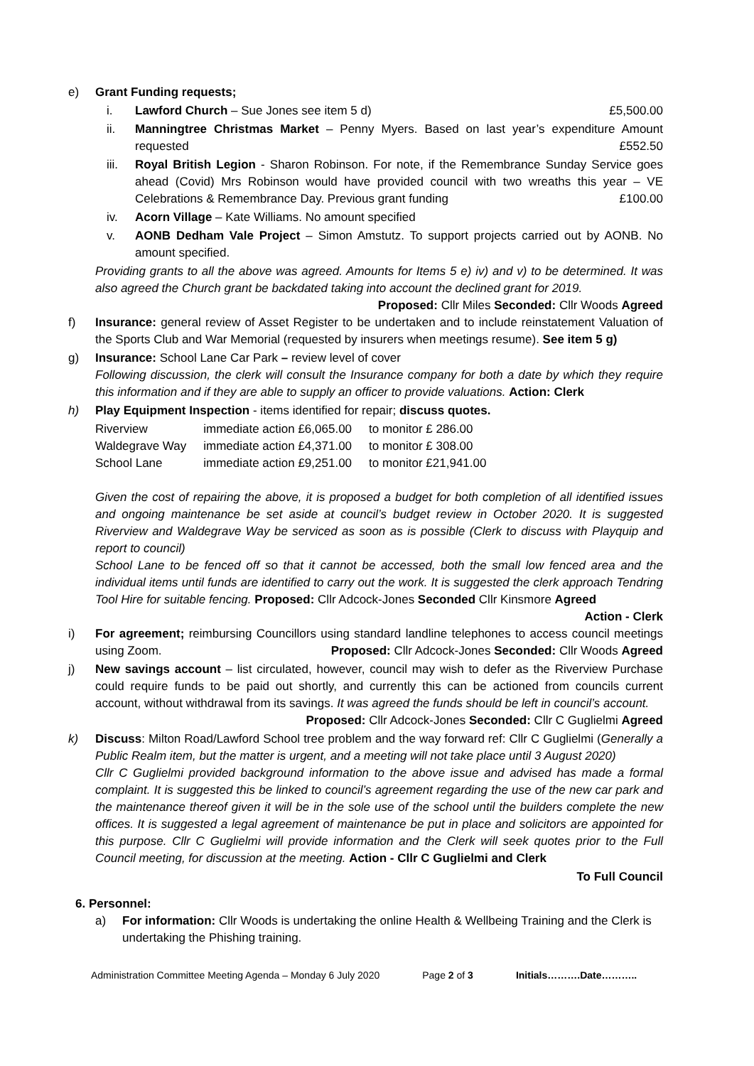e) Grant Funding requests;
i. Lawford Church – Sue Jones see item 5 d) £5,500.00
ii. Manningtree Christmas Market – Penny Myers. Based on last year’s expenditure Amount requested £552.50
iii. Royal British Legion - Sharon Robinson. For note, if the Remembrance Sunday Service goes ahead (Covid) Mrs Robinson would have provided council with two wreaths this year – VE Celebrations & Remembrance Day. Previous grant funding £100.00
iv. Acorn Village – Kate Williams. No amount specified
v. AONB Dedham Vale Project – Simon Amstutz. To support projects carried out by AONB. No amount specified.
Providing grants to all the above was agreed. Amounts for Items 5 e) iv) and v) to be determined. It was also agreed the Church grant be backdated taking into account the declined grant for 2019.
Proposed: Cllr Miles Seconded: Cllr Woods Agreed
f) Insurance: general review of Asset Register to be undertaken and to include reinstatement Valuation of the Sports Club and War Memorial (requested by insurers when meetings resume). See item 5 g)
g) Insurance: School Lane Car Park – review level of cover
Following discussion, the clerk will consult the Insurance company for both a date by which they require this information and if they are able to supply an officer to provide valuations. Action: Clerk
h) Play Equipment Inspection - items identified for repair; discuss quotes.
| Riverview | immediate action £6,065.00 | to monitor £ 286.00 |
| Waldegrave Way | immediate action £4,371.00 | to monitor £ 308.00 |
| School Lane | immediate action £9,251.00 | to monitor £21,941.00 |
Given the cost of repairing the above, it is proposed a budget for both completion of all identified issues and ongoing maintenance be set aside at council’s budget review in October 2020. It is suggested Riverview and Waldegrave Way be serviced as soon as is possible (Clerk to discuss with Playquip and report to council)
School Lane to be fenced off so that it cannot be accessed, both the small low fenced area and the individual items until funds are identified to carry out the work. It is suggested the clerk approach Tendring Tool Hire for suitable fencing. Proposed: Cllr Adcock-Jones Seconded Cllr Kinsmore Agreed
Action - Clerk
i) For agreement; reimbursing Councillors using standard landline telephones to access council meetings using Zoom. Proposed: Cllr Adcock-Jones Seconded: Cllr Woods Agreed
j) New savings account – list circulated, however, council may wish to defer as the Riverview Purchase could require funds to be paid out shortly, and currently this can be actioned from councils current account, without withdrawal from its savings. It was agreed the funds should be left in council’s account. Proposed: Cllr Adcock-Jones Seconded: Cllr C Guglielmi Agreed
k) Discuss: Milton Road/Lawford School tree problem and the way forward ref: Cllr C Guglielmi (Generally a Public Realm item, but the matter is urgent, and a meeting will not take place until 3 August 2020)
Cllr C Guglielmi provided background information to the above issue and advised has made a formal complaint. It is suggested this be linked to council’s agreement regarding the use of the new car park and the maintenance thereof given it will be in the sole use of the school until the builders complete the new offices. It is suggested a legal agreement of maintenance be put in place and solicitors are appointed for this purpose. Cllr C Guglielmi will provide information and the Clerk will seek quotes prior to the Full Council meeting, for discussion at the meeting. Action - Cllr C Guglielmi and Clerk
To Full Council
6. Personnel:
a) For information: Cllr Woods is undertaking the online Health & Wellbeing Training and the Clerk is undertaking the Phishing training.
Administration Committee Meeting Agenda – Monday 6 July 2020 Page 2 of 3 Initials……….Date………..